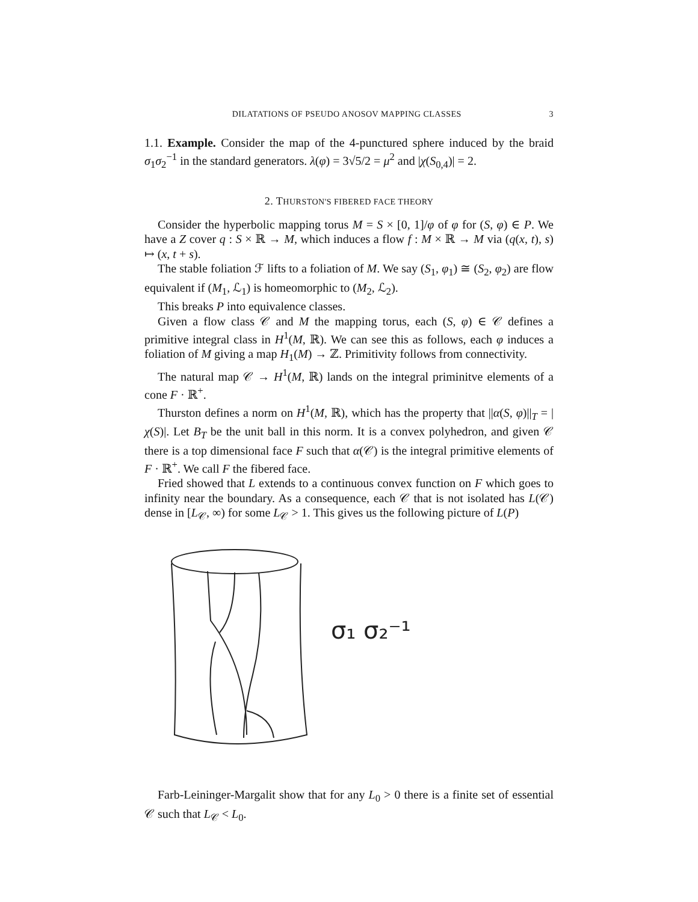DILATATIONS OF PSEUDO ANOSOV MAPPING CLASSES 3
1.1. Example. Consider the map of the 4-punctured sphere induced by the braid σ<sub>1</sub>σ<sub>2</sub><sup>−1</sup> in the standard generators. λ(φ) = 3√5/2 = μ<sup>2</sup> and |χ(S<sub>0,4</sub>)| = 2.
2. THURSTON'S FIBERED FACE THEORY
Consider the hyperbolic mapping torus M = S × [0, 1]/φ of φ for (S, φ) ∈ P. We have a Z cover q : S × ℝ → M, which induces a flow f : M × ℝ → M via (q(x, t), s) ↦ (x, t + s).
The stable foliation ℱ lifts to a foliation of M. We say (S<sub>1</sub>, φ<sub>1</sub>) ≅ (S<sub>2</sub>, φ<sub>2</sub>) are flow equivalent if (M<sub>1</sub>, ℒ<sub>1</sub>) is homeomorphic to (M<sub>2</sub>, ℒ<sub>2</sub>).
This breaks P into equivalence classes.
Given a flow class 𝒞 and M the mapping torus, each (S, φ) ∈ 𝒞 defines a primitive integral class in H<sup>1</sup>(M, ℝ). We can see this as follows, each φ induces a foliation of M giving a map H<sub>1</sub>(M) → ℤ. Primitivity follows from connectivity.
The natural map 𝒞 → H<sup>1</sup>(M, ℝ) lands on the integral priminitve elements of a cone F · ℝ<sup>+</sup>.
Thurston defines a norm on H<sup>1</sup>(M, ℝ), which has the property that ||α(S, φ)||<sub>T</sub> = |χ(S)|. Let B<sub>T</sub> be the unit ball in this norm. It is a convex polyhedron, and given 𝒞 there is a top dimensional face F such that α(𝒞) is the integral primitive elements of F · ℝ<sup>+</sup>. We call F the fibered face.
Fried showed that L extends to a continuous convex function on F which goes to infinity near the boundary. As a consequence, each 𝒞 that is not isolated has L(𝒞) dense in [L<sub>𝒞</sub>, ∞) for some L<sub>𝒞</sub> > 1. This gives us the following picture of L(P)
σ₁ σ₂⁻¹
Farb-Leininger-Margalit show that for any L<sub>0</sub> > 0 there is a finite set of essential 𝒞 such that L<sub>𝒞</sub> < L<sub>0</sub>.